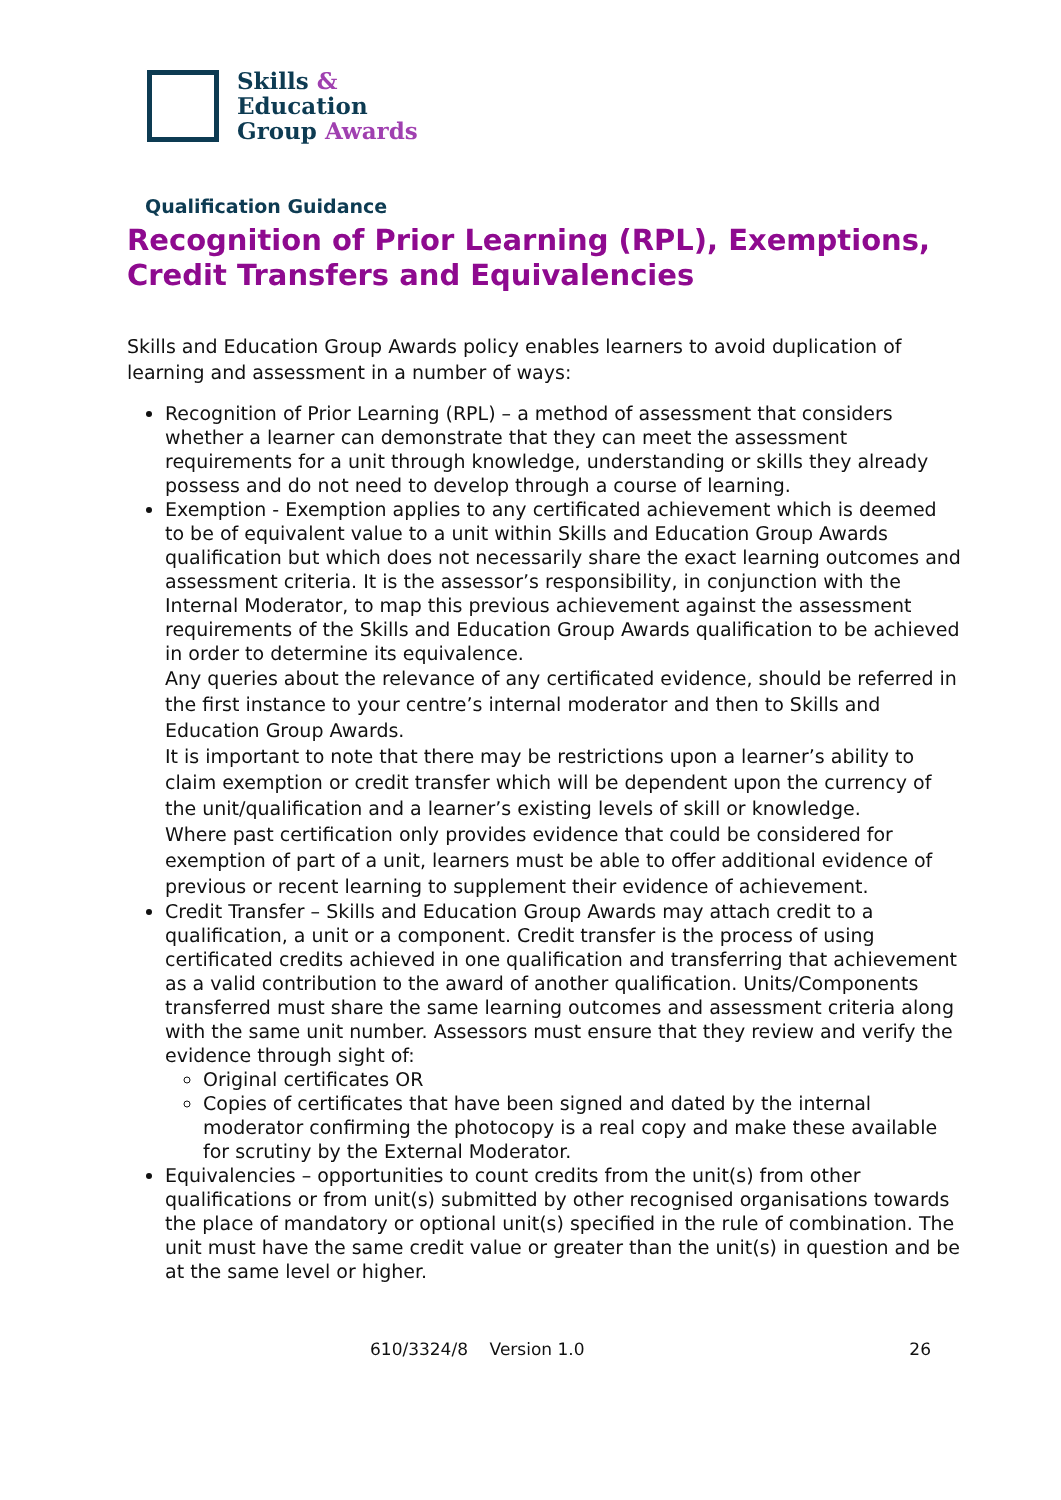Skills &
Education
Group Awards
Qualification Guidance
Recognition of Prior Learning (RPL), Exemptions, Credit Transfers and Equivalencies
Skills and Education Group Awards policy enables learners to avoid duplication of learning and assessment in a number of ways:
Recognition of Prior Learning (RPL) – a method of assessment that considers whether a learner can demonstrate that they can meet the assessment requirements for a unit through knowledge, understanding or skills they already possess and do not need to develop through a course of learning.
Exemption - Exemption applies to any certificated achievement which is deemed to be of equivalent value to a unit within Skills and Education Group Awards qualification but which does not necessarily share the exact learning outcomes and assessment criteria. It is the assessor’s responsibility, in conjunction with the Internal Moderator, to map this previous achievement against the assessment requirements of the Skills and Education Group Awards qualification to be achieved in order to determine its equivalence.
Any queries about the relevance of any certificated evidence, should be referred in the first instance to your centre’s internal moderator and then to Skills and Education Group Awards.
It is important to note that there may be restrictions upon a learner’s ability to claim exemption or credit transfer which will be dependent upon the currency of the unit/qualification and a learner’s existing levels of skill or knowledge.
Where past certification only provides evidence that could be considered for exemption of part of a unit, learners must be able to offer additional evidence of previous or recent learning to supplement their evidence of achievement.
Credit Transfer – Skills and Education Group Awards may attach credit to a qualification, a unit or a component. Credit transfer is the process of using certificated credits achieved in one qualification and transferring that achievement as a valid contribution to the award of another qualification. Units/Components transferred must share the same learning outcomes and assessment criteria along with the same unit number. Assessors must ensure that they review and verify the evidence through sight of:
Original certificates OR
Copies of certificates that have been signed and dated by the internal moderator confirming the photocopy is a real copy and make these available for scrutiny by the External Moderator.
Equivalencies – opportunities to count credits from the unit(s) from other qualifications or from unit(s) submitted by other recognised organisations towards the place of mandatory or optional unit(s) specified in the rule of combination. The unit must have the same credit value or greater than the unit(s) in question and be at the same level or higher.
610/3324/8 Version 1.0 26